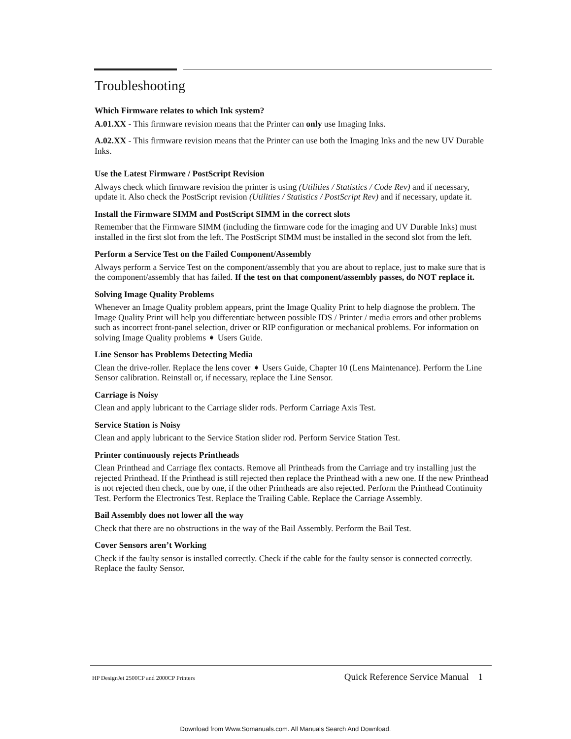Troubleshooting
Which Firmware relates to which Ink system?
A.01.XX - This firmware revision means that the Printer can only use Imaging Inks.
A.02.XX - This firmware revision means that the Printer can use both the Imaging Inks and the new UV Durable Inks.
Use the Latest Firmware / PostScript Revision
Always check which firmware revision the printer is using (Utilities / Statistics / Code Rev) and if necessary, update it. Also check the PostScript revision (Utilities / Statistics / PostScript Rev) and if necessary, update it.
Install the Firmware SIMM and PostScript SIMM in the correct slots
Remember that the Firmware SIMM (including the firmware code for the imaging and UV Durable Inks) must installed in the first slot from the left. The PostScript SIMM must be installed in the second slot from the left.
Perform a Service Test on the Failed Component/Assembly
Always perform a Service Test on the component/assembly that you are about to replace, just to make sure that is the component/assembly that has failed. If the test on that component/assembly passes, do NOT replace it.
Solving Image Quality Problems
Whenever an Image Quality problem appears, print the Image Quality Print to help diagnose the problem. The Image Quality Print will help you differentiate between possible IDS / Printer / media errors and other problems such as incorrect front-panel selection, driver or RIP configuration or mechanical problems. For information on solving Image Quality problems ➧ Users Guide.
Line Sensor has Problems Detecting Media
Clean the drive-roller. Replace the lens cover ➧ Users Guide, Chapter 10 (Lens Maintenance). Perform the Line Sensor calibration. Reinstall or, if necessary, replace the Line Sensor.
Carriage is Noisy
Clean and apply lubricant to the Carriage slider rods. Perform Carriage Axis Test.
Service Station is Noisy
Clean and apply lubricant to the Service Station slider rod. Perform Service Station Test.
Printer continuously rejects Printheads
Clean Printhead and Carriage flex contacts. Remove all Printheads from the Carriage and try installing just the rejected Printhead. If the Printhead is still rejected then replace the Printhead with a new one. If the new Printhead is not rejected then check, one by one, if the other Printheads are also rejected. Perform the Printhead Continuity Test. Perform the Electronics Test. Replace the Trailing Cable. Replace the Carriage Assembly.
Bail Assembly does not lower all the way
Check that there are no obstructions in the way of the Bail Assembly. Perform the Bail Test.
Cover Sensors aren’t Working
Check if the faulty sensor is installed correctly. Check if the cable for the faulty sensor is connected correctly. Replace the faulty Sensor.
HP DesignJet 2500CP and 2000CP Printers Quick Reference Service Manual 1
Download from Www.Somanuals.com. All Manuals Search And Download.